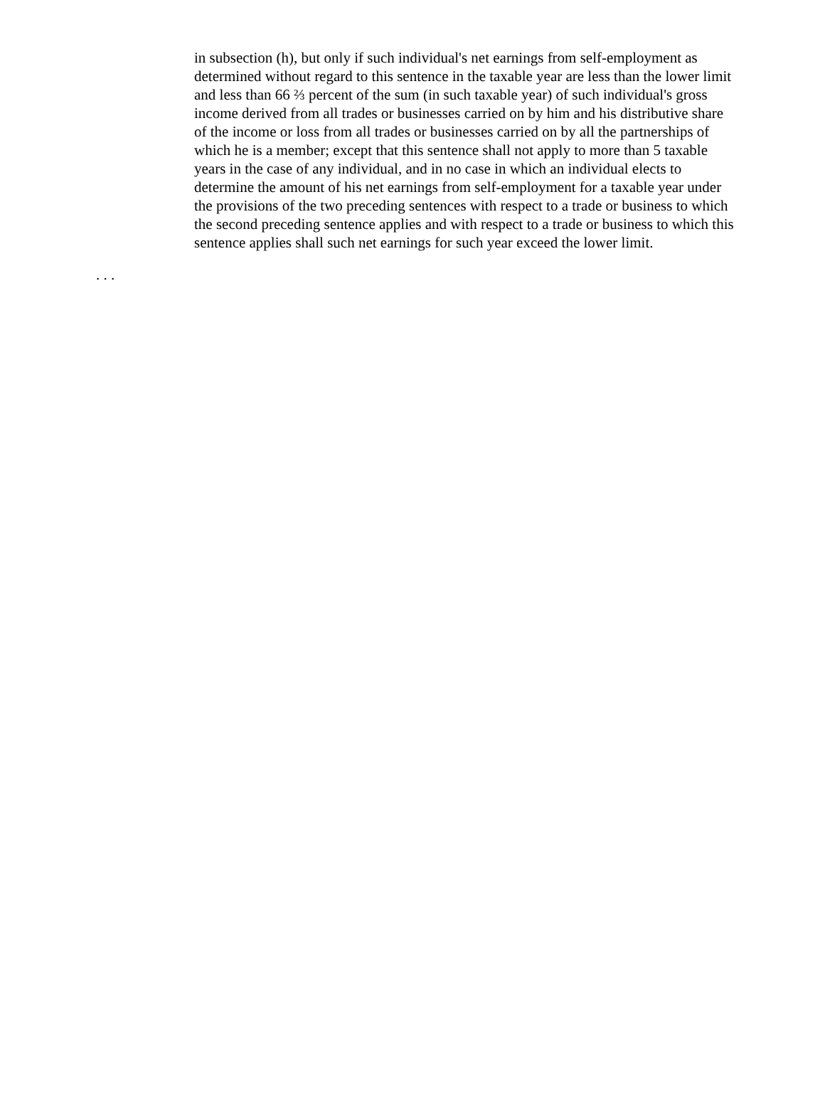in subsection (h), but only if such individual's net earnings from self-employment as determined without regard to this sentence in the taxable year are less than the lower limit and less than 66 ⅔ percent of the sum (in such taxable year) of such individual's gross income derived from all trades or businesses carried on by him and his distributive share of the income or loss from all trades or businesses carried on by all the partnerships of which he is a member; except that this sentence shall not apply to more than 5 taxable years in the case of any individual, and in no case in which an individual elects to determine the amount of his net earnings from self-employment for a taxable year under the provisions of the two preceding sentences with respect to a trade or business to which the second preceding sentence applies and with respect to a trade or business to which this sentence applies shall such net earnings for such year exceed the lower limit.
. . .